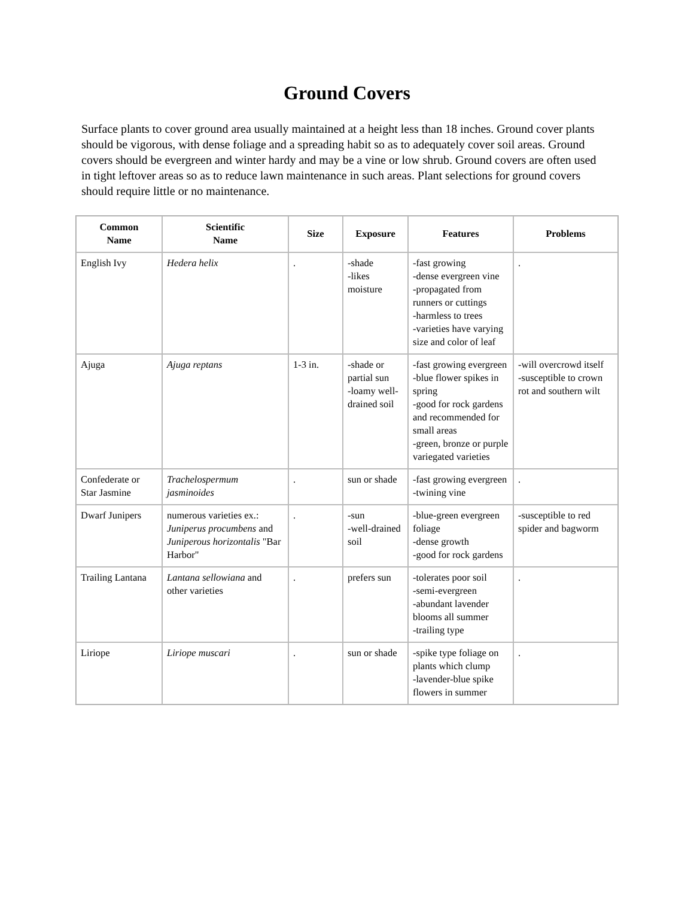Ground Covers
Surface plants to cover ground area usually maintained at a height less than 18 inches. Ground cover plants should be vigorous, with dense foliage and a spreading habit so as to adequately cover soil areas. Ground covers should be evergreen and winter hardy and may be a vine or low shrub. Ground covers are often used in tight leftover areas so as to reduce lawn maintenance in such areas. Plant selections for ground covers should require little or no maintenance.
| Common Name | Scientific Name | Size | Exposure | Features | Problems |
| --- | --- | --- | --- | --- | --- |
| English Ivy | Hedera helix | . | -shade -likes moisture | -fast growing -dense evergreen vine -propagated from runners or cuttings -harmless to trees -varieties have varying size and color of leaf | . |
| Ajuga | Ajuga reptans | 1-3 in. | -shade or partial sun -loamy well-drained soil | -fast growing evergreen -blue flower spikes in spring -good for rock gardens and recommended for small areas -green, bronze or purple variegated varieties | -will overcrowd itself -susceptible to crown rot and southern wilt |
| Confederate or Star Jasmine | Trachelospermum jasminoides | . | sun or shade | -fast growing evergreen -twining vine | . |
| Dwarf Junipers | numerous varieties ex.: Juniperus procumbens and Juniperous horizontalis "Bar Harbor" | . | -sun -well-drained soil | -blue-green evergreen foliage -dense growth -good for rock gardens | -susceptible to red spider and bagworm |
| Trailing Lantana | Lantana sellowiana and other varieties | . | prefers sun | -tolerates poor soil -semi-evergreen -abundant lavender blooms all summer -trailing type | . |
| Liriope | Liriope muscari | . | sun or shade | -spike type foliage on plants which clump -lavender-blue spike flowers in summer | . |